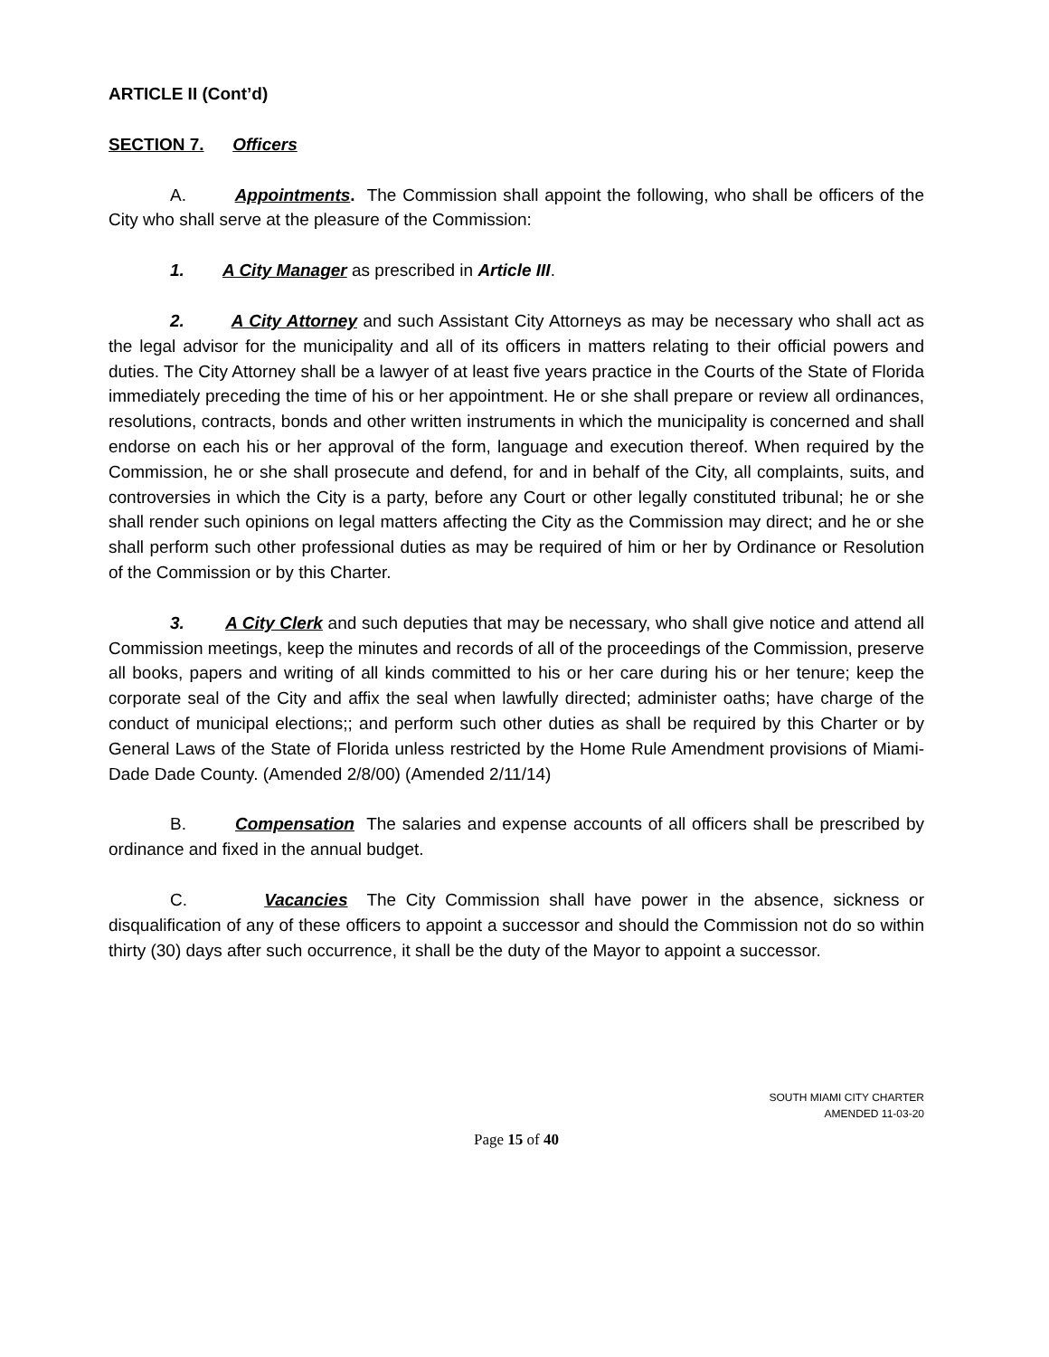ARTICLE II (Cont’d)
SECTION 7. Officers
A. Appointments. The Commission shall appoint the following, who shall be officers of the City who shall serve at the pleasure of the Commission:
1. A City Manager as prescribed in Article III.
2. A City Attorney and such Assistant City Attorneys as may be necessary who shall act as the legal advisor for the municipality and all of its officers in matters relating to their official powers and duties. The City Attorney shall be a lawyer of at least five years practice in the Courts of the State of Florida immediately preceding the time of his or her appointment. He or she shall prepare or review all ordinances, resolutions, contracts, bonds and other written instruments in which the municipality is concerned and shall endorse on each his or her approval of the form, language and execution thereof. When required by the Commission, he or she shall prosecute and defend, for and in behalf of the City, all complaints, suits, and controversies in which the City is a party, before any Court or other legally constituted tribunal; he or she shall render such opinions on legal matters affecting the City as the Commission may direct; and he or she shall perform such other professional duties as may be required of him or her by Ordinance or Resolution of the Commission or by this Charter.
3. A City Clerk and such deputies that may be necessary, who shall give notice and attend all Commission meetings, keep the minutes and records of all of the proceedings of the Commission, preserve all books, papers and writing of all kinds committed to his or her care during his or her tenure; keep the corporate seal of the City and affix the seal when lawfully directed; administer oaths; have charge of the conduct of municipal elections;; and perform such other duties as shall be required by this Charter or by General Laws of the State of Florida unless restricted by the Home Rule Amendment provisions of Miami-Dade Dade County. (Amended 2/8/00) (Amended 2/11/14)
B. Compensation The salaries and expense accounts of all officers shall be prescribed by ordinance and fixed in the annual budget.
C. Vacancies The City Commission shall have power in the absence, sickness or disqualification of any of these officers to appoint a successor and should the Commission not do so within thirty (30) days after such occurrence, it shall be the duty of the Mayor to appoint a successor.
SOUTH MIAMI CITY CHARTER
AMENDED 11-03-20
Page 15 of 40